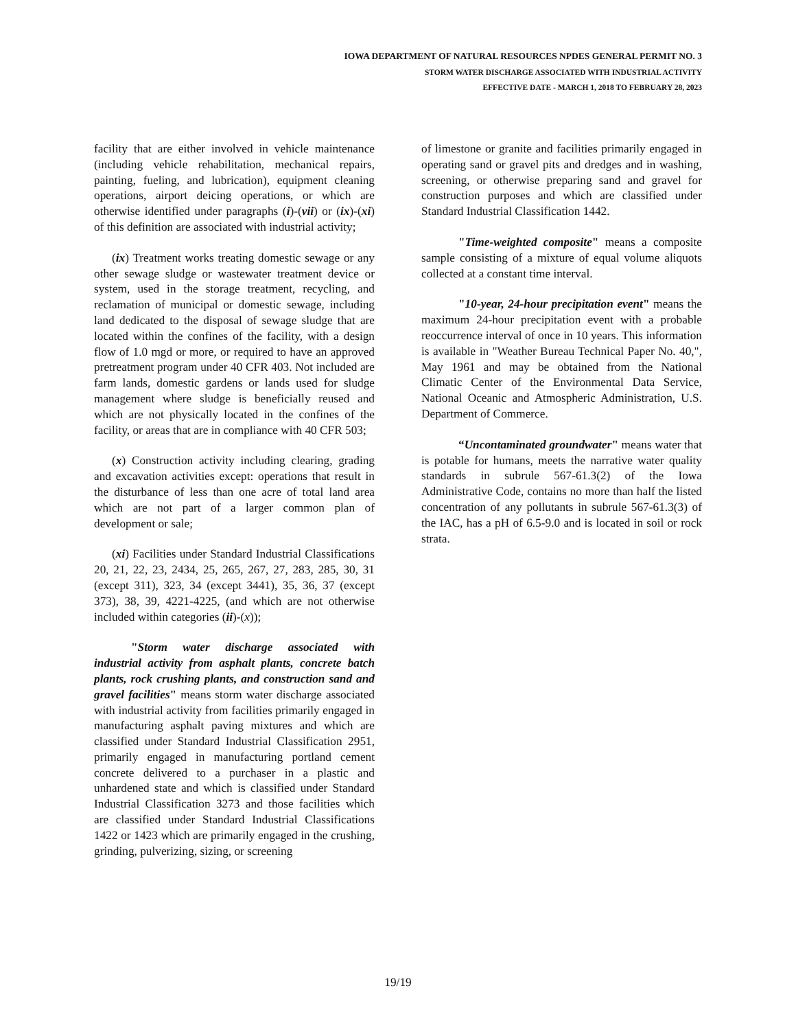IOWA DEPARTMENT OF NATURAL RESOURCES NPDES GENERAL PERMIT NO. 3
STORM WATER DISCHARGE ASSOCIATED WITH INDUSTRIAL ACTIVITY
EFFECTIVE DATE - MARCH 1, 2018 TO FEBRUARY 28, 2023
facility that are either involved in vehicle maintenance (including vehicle rehabilitation, mechanical repairs, painting, fueling, and lubrication), equipment cleaning operations, airport deicing operations, or which are otherwise identified under paragraphs (i)-(vii) or (ix)-(xi) of this definition are associated with industrial activity;
(ix) Treatment works treating domestic sewage or any other sewage sludge or wastewater treatment device or system, used in the storage treatment, recycling, and reclamation of municipal or domestic sewage, including land dedicated to the disposal of sewage sludge that are located within the confines of the facility, with a design flow of 1.0 mgd or more, or required to have an approved pretreatment program under 40 CFR 403. Not included are farm lands, domestic gardens or lands used for sludge management where sludge is beneficially reused and which are not physically located in the confines of the facility, or areas that are in compliance with 40 CFR 503;
(x) Construction activity including clearing, grading and excavation activities except: operations that result in the disturbance of less than one acre of total land area which are not part of a larger common plan of development or sale;
(xi) Facilities under Standard Industrial Classifications 20, 21, 22, 23, 2434, 25, 265, 267, 27, 283, 285, 30, 31 (except 311), 323, 34 (except 3441), 35, 36, 37 (except 373), 38, 39, 4221-4225, (and which are not otherwise included within categories (ii)-(x));
"Storm water discharge associated with industrial activity from asphalt plants, concrete batch plants, rock crushing plants, and construction sand and gravel facilities" means storm water discharge associated with industrial activity from facilities primarily engaged in manufacturing asphalt paving mixtures and which are classified under Standard Industrial Classification 2951, primarily engaged in manufacturing portland cement concrete delivered to a purchaser in a plastic and unhardened state and which is classified under Standard Industrial Classification 3273 and those facilities which are classified under Standard Industrial Classifications 1422 or 1423 which are primarily engaged in the crushing, grinding, pulverizing, sizing, or screening
of limestone or granite and facilities primarily engaged in operating sand or gravel pits and dredges and in washing, screening, or otherwise preparing sand and gravel for construction purposes and which are classified under Standard Industrial Classification 1442.
"Time-weighted composite" means a composite sample consisting of a mixture of equal volume aliquots collected at a constant time interval.
"10-year, 24-hour precipitation event" means the maximum 24-hour precipitation event with a probable reoccurrence interval of once in 10 years. This information is available in "Weather Bureau Technical Paper No. 40,", May 1961 and may be obtained from the National Climatic Center of the Environmental Data Service, National Oceanic and Atmospheric Administration, U.S. Department of Commerce.
“Uncontaminated groundwater" means water that is potable for humans, meets the narrative water quality standards in subrule 567-61.3(2) of the Iowa Administrative Code, contains no more than half the listed concentration of any pollutants in subrule 567-61.3(3) of the IAC, has a pH of 6.5-9.0 and is located in soil or rock strata.
19/19